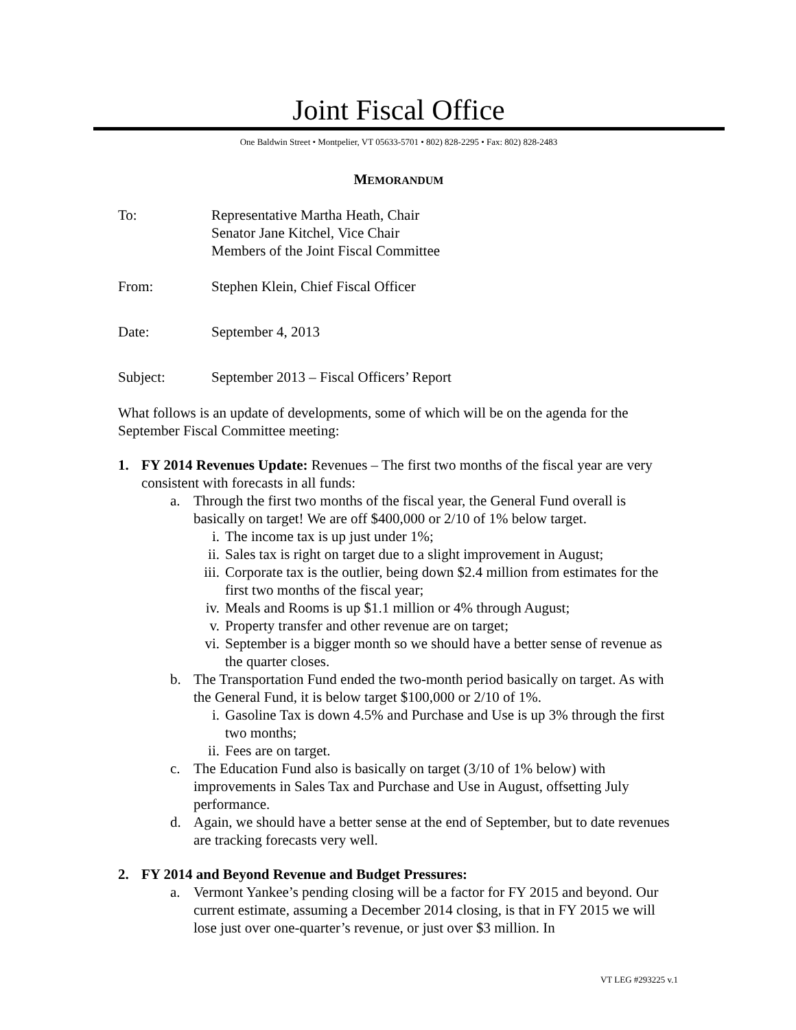Joint Fiscal Office
One Baldwin Street • Montpelier, VT 05633-5701 • 802) 828-2295 • Fax: 802) 828-2483
MEMORANDUM
To: Representative Martha Heath, Chair
Senator Jane Kitchel, Vice Chair
Members of the Joint Fiscal Committee
From: Stephen Klein, Chief Fiscal Officer
Date: September 4, 2013
Subject: September 2013 – Fiscal Officers’ Report
What follows is an update of developments, some of which will be on the agenda for the September Fiscal Committee meeting:
1. FY 2014 Revenues Update: Revenues – The first two months of the fiscal year are very consistent with forecasts in all funds:
a. Through the first two months of the fiscal year, the General Fund overall is basically on target! We are off $400,000 or 2/10 of 1% below target.
i. The income tax is up just under 1%;
ii. Sales tax is right on target due to a slight improvement in August;
iii.
Corporate tax is the outlier, being down $2.4 million from estimates for the first two months of the fiscal year;
iv. Meals and Rooms is up $1.1 million or 4% through August;
v. Property transfer and other revenue are on target;
vi. September is a bigger month so we should have a better sense of revenue as the quarter closes.
b. The Transportation Fund ended the two-month period basically on target. As with the General Fund, it is below target $100,000 or 2/10 of 1%.
i. Gasoline Tax is down 4.5% and Purchase and Use is up 3% through the first two months;
ii. Fees are on target.
c. The Education Fund also is basically on target (3/10 of 1% below) with improvements in Sales Tax and Purchase and Use in August, offsetting July performance.
d. Again, we should have a better sense at the end of September, but to date revenues are tracking forecasts very well.
2. FY 2014 and Beyond Revenue and Budget Pressures:
a. Vermont Yankee’s pending closing will be a factor for FY 2015 and beyond. Our current estimate, assuming a December 2014 closing, is that in FY 2015 we will lose just over one-quarter’s revenue, or just over $3 million. In
VT LEG #293225 v.1